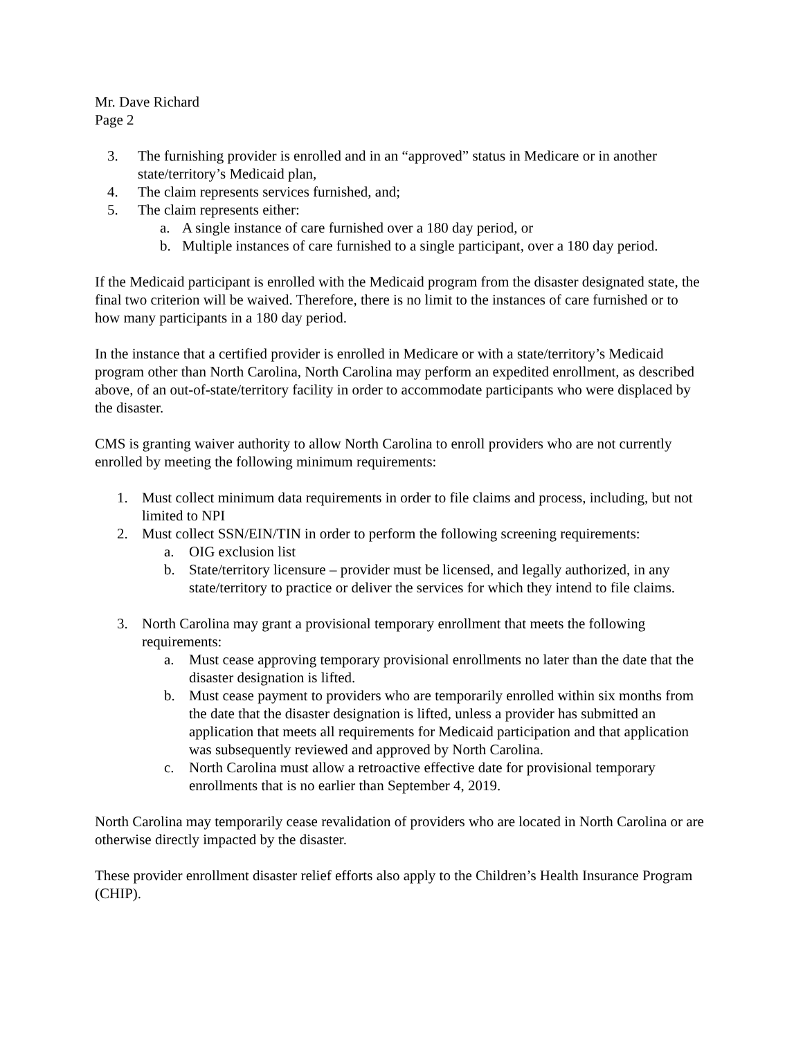Mr. Dave Richard
Page 2
3. The furnishing provider is enrolled and in an “approved” status in Medicare or in another state/territory’s Medicaid plan,
4. The claim represents services furnished, and;
5. The claim represents either:
a. A single instance of care furnished over a 180 day period, or
b. Multiple instances of care furnished to a single participant, over a 180 day period.
If the Medicaid participant is enrolled with the Medicaid program from the disaster designated state, the final two criterion will be waived. Therefore, there is no limit to the instances of care furnished or to how many participants in a 180 day period.
In the instance that a certified provider is enrolled in Medicare or with a state/territory’s Medicaid program other than North Carolina, North Carolina may perform an expedited enrollment, as described above, of an out-of-state/territory facility in order to accommodate participants who were displaced by the disaster.
CMS is granting waiver authority to allow North Carolina to enroll providers who are not currently enrolled by meeting the following minimum requirements:
1. Must collect minimum data requirements in order to file claims and process, including, but not limited to NPI
2. Must collect SSN/EIN/TIN in order to perform the following screening requirements:
a. OIG exclusion list
b. State/territory licensure – provider must be licensed, and legally authorized, in any state/territory to practice or deliver the services for which they intend to file claims.
3. North Carolina may grant a provisional temporary enrollment that meets the following requirements:
a. Must cease approving temporary provisional enrollments no later than the date that the disaster designation is lifted.
b. Must cease payment to providers who are temporarily enrolled within six months from the date that the disaster designation is lifted, unless a provider has submitted an application that meets all requirements for Medicaid participation and that application was subsequently reviewed and approved by North Carolina.
c. North Carolina must allow a retroactive effective date for provisional temporary enrollments that is no earlier than September 4, 2019.
North Carolina may temporarily cease revalidation of providers who are located in North Carolina or are otherwise directly impacted by the disaster.
These provider enrollment disaster relief efforts also apply to the Children’s Health Insurance Program (CHIP).